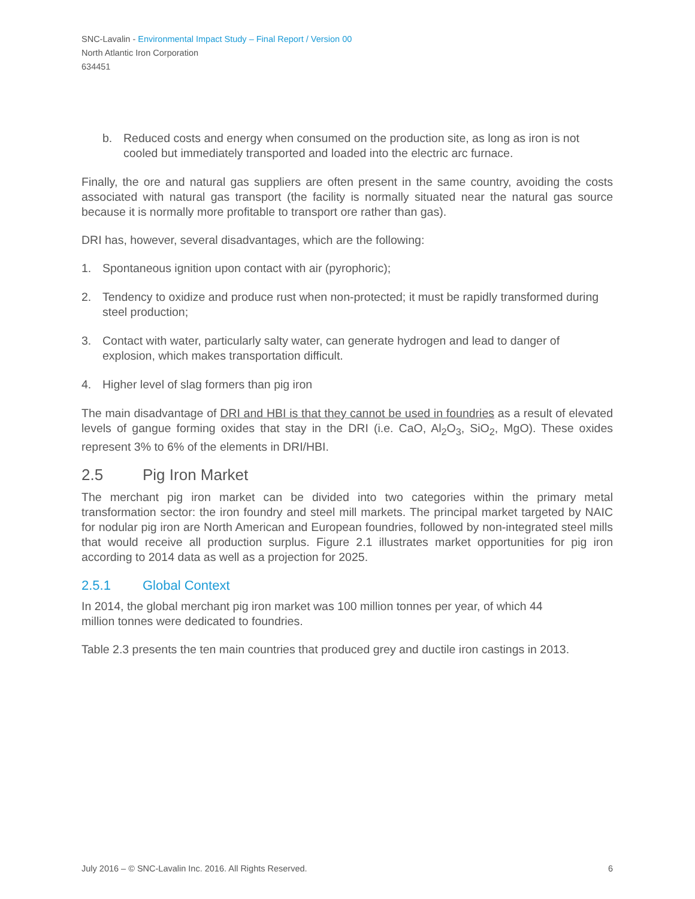SNC-Lavalin - Environmental Impact Study – Final Report / Version 00
North Atlantic Iron Corporation
634451
b. Reduced costs and energy when consumed on the production site, as long as iron is not cooled but immediately transported and loaded into the electric arc furnace.
Finally, the ore and natural gas suppliers are often present in the same country, avoiding the costs associated with natural gas transport (the facility is normally situated near the natural gas source because it is normally more profitable to transport ore rather than gas).
DRI has, however, several disadvantages, which are the following:
1. Spontaneous ignition upon contact with air (pyrophoric);
2. Tendency to oxidize and produce rust when non-protected; it must be rapidly transformed during steel production;
3. Contact with water, particularly salty water, can generate hydrogen and lead to danger of explosion, which makes transportation difficult.
4. Higher level of slag formers than pig iron
The main disadvantage of DRI and HBI is that they cannot be used in foundries as a result of elevated levels of gangue forming oxides that stay in the DRI (i.e. CaO, Al<sub>2</sub>O<sub>3</sub>, SiO<sub>2</sub>, MgO). These oxides represent 3% to 6% of the elements in DRI/HBI.
2.5 Pig Iron Market
The merchant pig iron market can be divided into two categories within the primary metal transformation sector: the iron foundry and steel mill markets. The principal market targeted by NAIC for nodular pig iron are North American and European foundries, followed by non-integrated steel mills that would receive all production surplus. Figure 2.1 illustrates market opportunities for pig iron according to 2014 data as well as a projection for 2025.
2.5.1 Global Context
In 2014, the global merchant pig iron market was 100 million tonnes per year, of which 44
million tonnes were dedicated to foundries.
Table 2.3 presents the ten main countries that produced grey and ductile iron castings in 2013.
July 2016 – © SNC-Lavalin Inc. 2016. All Rights Reserved. 6